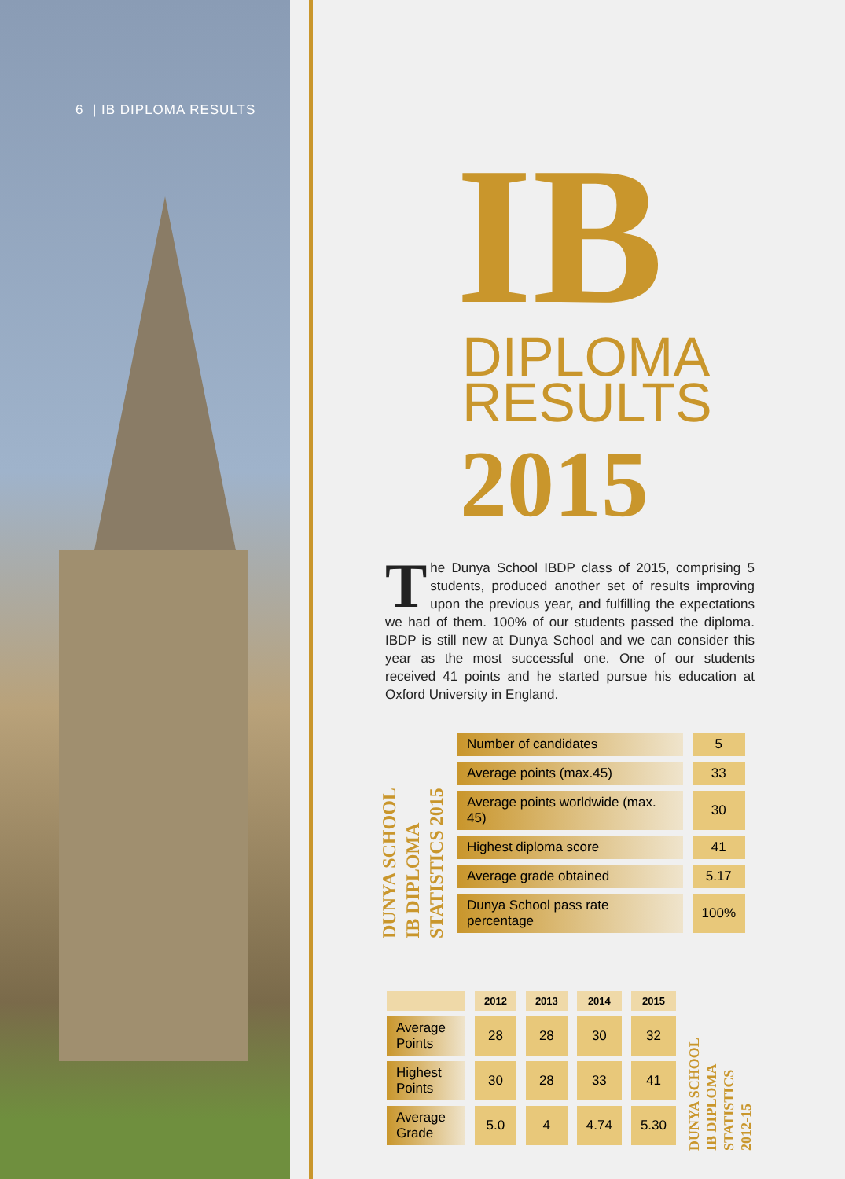6 | IB DIPLOMA RESULTS
IB
DIPLOMA
RESULTS
2015
The Dunya School IBDP class of 2015, comprising 5 students, produced another set of results improving upon the previous year, and fulfilling the expectations we had of them. 100% of our students passed the diploma. IBDP is still new at Dunya School and we can consider this year as the most successful one. One of our students received 41 points and he started pursue his education at Oxford University in England.
DUNYA SCHOOL
IB DIPLOMA
STATISTICS 2015
| Number of candidates | 5 |
| Average points (max.45) | 33 |
| Average points worldwide (max. 45) | 30 |
| Highest diploma score | 41 |
| Average grade obtained | 5.17 |
| Dunya School pass rate percentage | 100% |
| | 2012 | 2013 | 2014 | 2015 |
| --- | --- | --- | --- | --- |
| Average Points | 28 | 28 | 30 | 32 |
| Highest Points | 30 | 28 | 33 | 41 |
| Average Grade | 5.0 | 4 | 4.74 | 5.30 |
DUNYA SCHOOL
IB DIPLOMA
STATISTICS
2012-15